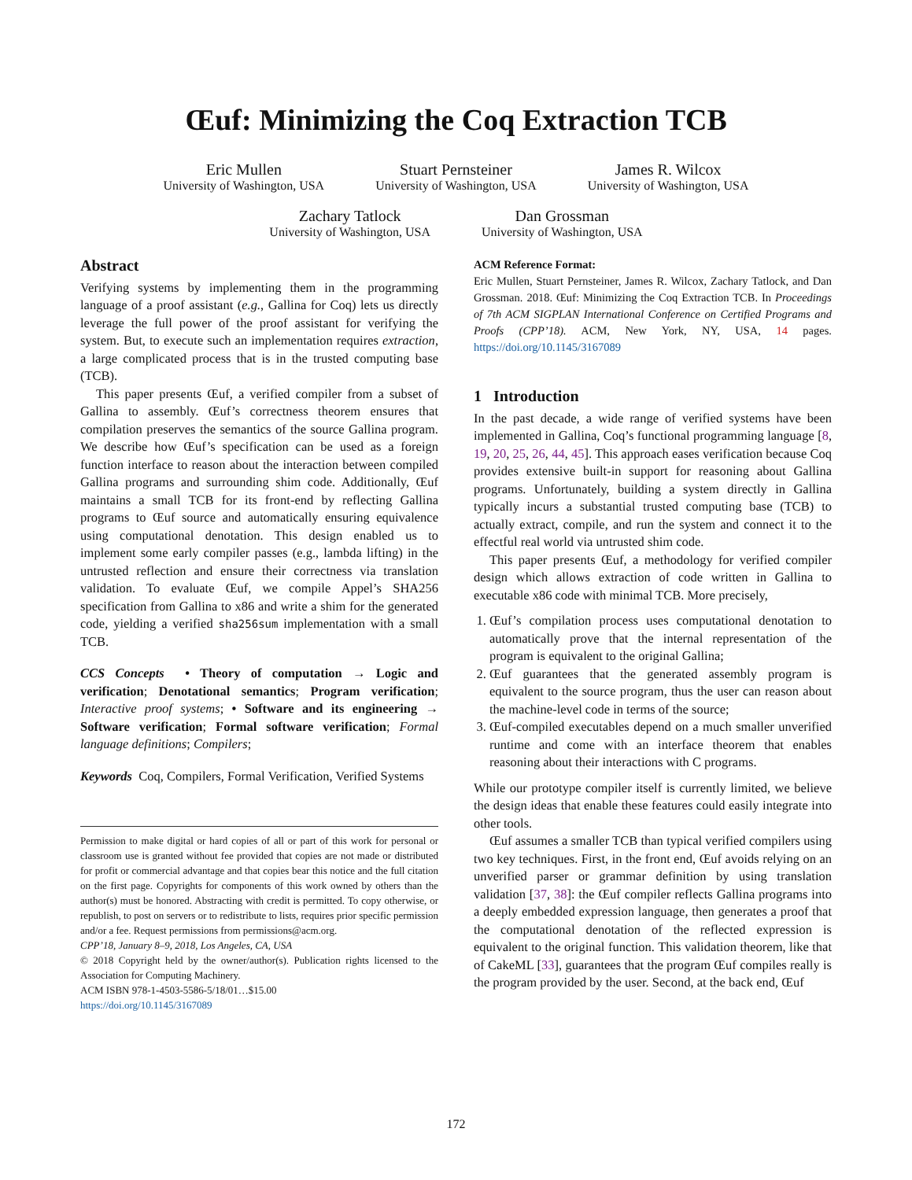Œuf: Minimizing the Coq Extraction TCB
Eric Mullen
University of Washington, USA
Stuart Pernsteiner
University of Washington, USA
James R. Wilcox
University of Washington, USA
Zachary Tatlock
University of Washington, USA
Dan Grossman
University of Washington, USA
Abstract
Verifying systems by implementing them in the programming language of a proof assistant (e.g., Gallina for Coq) lets us directly leverage the full power of the proof assistant for verifying the system. But, to execute such an implementation requires extraction, a large complicated process that is in the trusted computing base (TCB).
This paper presents Œuf, a verified compiler from a subset of Gallina to assembly. Œuf’s correctness theorem ensures that compilation preserves the semantics of the source Gallina program. We describe how Œuf’s specification can be used as a foreign function interface to reason about the interaction between compiled Gallina programs and surrounding shim code. Additionally, Œuf maintains a small TCB for its front-end by reflecting Gallina programs to Œuf source and automatically ensuring equivalence using computational denotation. This design enabled us to implement some early compiler passes (e.g., lambda lifting) in the untrusted reflection and ensure their correctness via translation validation. To evaluate Œuf, we compile Appel’s SHA256 specification from Gallina to x86 and write a shim for the generated code, yielding a verified sha256sum implementation with a small TCB.
CCS Concepts • Theory of computation → Logic and verification; Denotational semantics; Program verification; Interactive proof systems; • Software and its engineering → Software verification; Formal software verification; Formal language definitions; Compilers;
Keywords Coq, Compilers, Formal Verification, Verified Systems
Permission to make digital or hard copies of all or part of this work for personal or classroom use is granted without fee provided that copies are not made or distributed for profit or commercial advantage and that copies bear this notice and the full citation on the first page. Copyrights for components of this work owned by others than the author(s) must be honored. Abstracting with credit is permitted. To copy otherwise, or republish, to post on servers or to redistribute to lists, requires prior specific permission and/or a fee. Request permissions from permissions@acm.org.
CPP’18, January 8–9, 2018, Los Angeles, CA, USA
© 2018 Copyright held by the owner/author(s). Publication rights licensed to the Association for Computing Machinery.
ACM ISBN 978-1-4503-5586-5/18/01…$15.00
https://doi.org/10.1145/3167089
ACM Reference Format:
Eric Mullen, Stuart Pernsteiner, James R. Wilcox, Zachary Tatlock, and Dan Grossman. 2018. Œuf: Minimizing the Coq Extraction TCB. In Proceedings of 7th ACM SIGPLAN International Conference on Certified Programs and Proofs (CPP’18). ACM, New York, NY, USA, 14 pages. https://doi.org/10.1145/3167089
1 Introduction
In the past decade, a wide range of verified systems have been implemented in Gallina, Coq’s functional programming language [8, 19, 20, 25, 26, 44, 45]. This approach eases verification because Coq provides extensive built-in support for reasoning about Gallina programs. Unfortunately, building a system directly in Gallina typically incurs a substantial trusted computing base (TCB) to actually extract, compile, and run the system and connect it to the effectful real world via untrusted shim code.
This paper presents Œuf, a methodology for verified compiler design which allows extraction of code written in Gallina to executable x86 code with minimal TCB. More precisely,
1. Œuf’s compilation process uses computational denotation to automatically prove that the internal representation of the program is equivalent to the original Gallina;
2. Œuf guarantees that the generated assembly program is equivalent to the source program, thus the user can reason about the machine-level code in terms of the source;
3. Œuf-compiled executables depend on a much smaller unverified runtime and come with an interface theorem that enables reasoning about their interactions with C programs.
While our prototype compiler itself is currently limited, we believe the design ideas that enable these features could easily integrate into other tools.
Œuf assumes a smaller TCB than typical verified compilers using two key techniques. First, in the front end, Œuf avoids relying on an unverified parser or grammar definition by using translation validation [37, 38]: the Œuf compiler reflects Gallina programs into a deeply embedded expression language, then generates a proof that the computational denotation of the reflected expression is equivalent to the original function. This validation theorem, like that of CakeML [33], guarantees that the program Œuf compiles really is the program provided by the user. Second, at the back end, Œuf
172